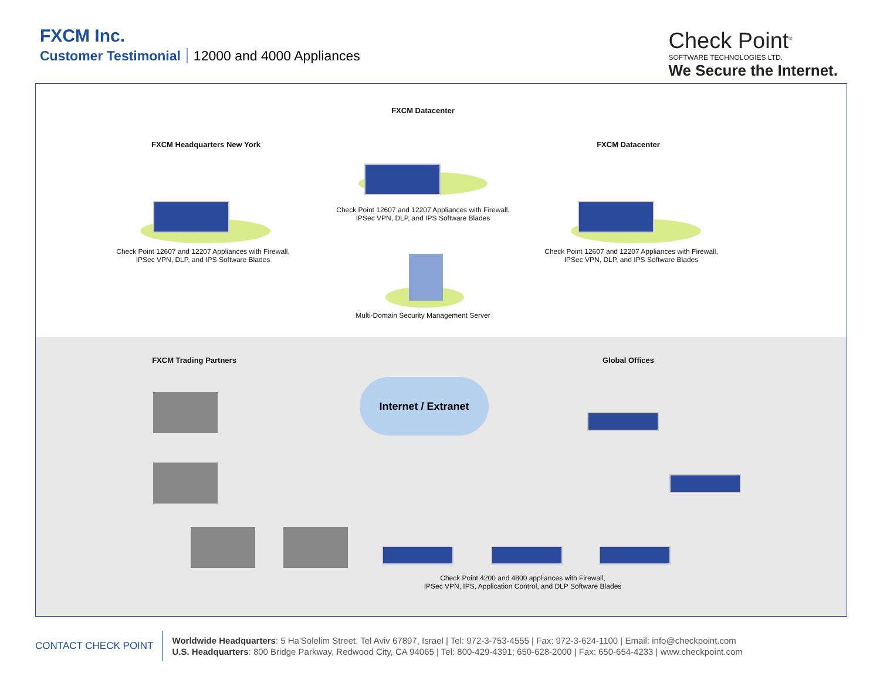FXCM Inc.
Customer Testimonial 12000 and 4000 Appliances
Check Point<sup>®</sup>
SOFTWARE TECHNOLOGIES LTD.
We Secure the Internet.
FXCM Datacenter
FXCM Headquarters New York FXCM Datacenter
Check Point 12607 and 12207 Appliances with Firewall,
IPSec VPN, DLP, and IPS Software Blades
Check Point 12607 and 12207 Appliances with Firewall,
IPSec VPN, DLP, and IPS Software Blades
Check Point 12607 and 12207 Appliances with Firewall,
IPSec VPN, DLP, and IPS Software Blades
Multi-Domain Security Management Server
FXCM Trading Partners Global Offices
Internet / Extranet
Check Point 4200 and 4800 appliances with Firewall,
IPSec VPN, IPS, Application Control, and DLP Software Blades
CONTACT CHECK POINT
Worldwide Headquarters: 5 Ha'Solelim Street, Tel Aviv 67897, Israel | Tel: 972-3-753-4555 | Fax: 972-3-624-1100 | Email: info@checkpoint.com
U.S. Headquarters: 800 Bridge Parkway, Redwood City, CA 94065 | Tel: 800-429-4391; 650-628-2000 | Fax: 650-654-4233 | www.checkpoint.com